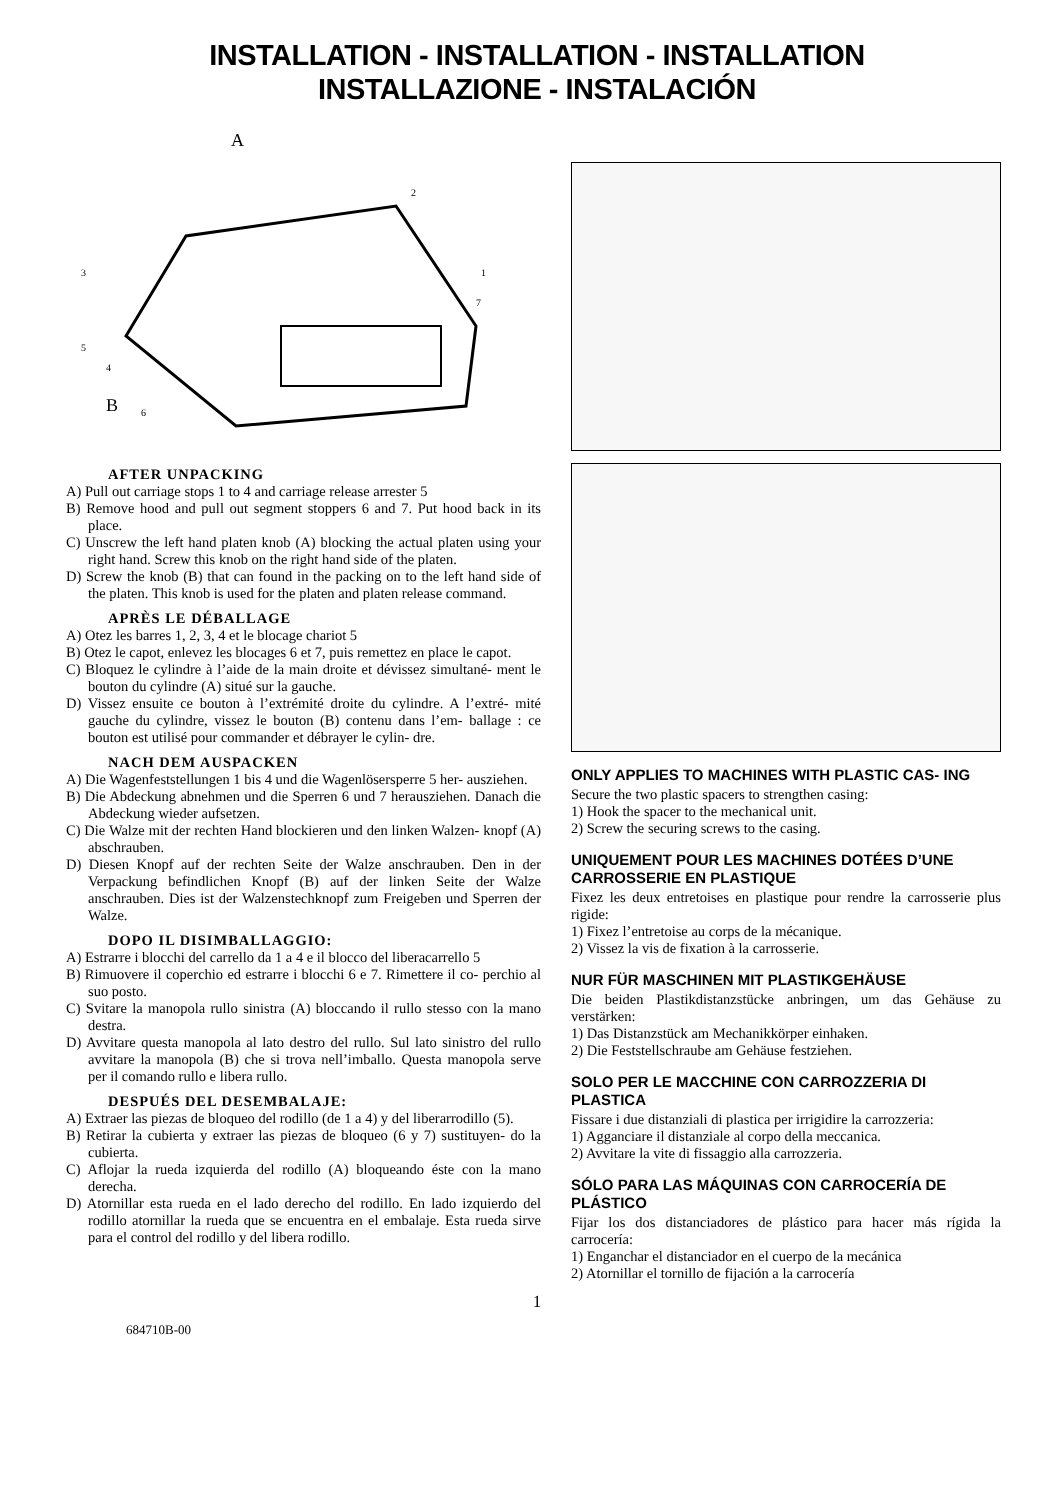INSTALLATION - INSTALLATION - INSTALLATION
INSTALLAZIONE - INSTALACIÓN
A
B
2
1
7
3
5
4
6
AFTER UNPACKING
A) Pull out carriage stops 1 to 4 and carriage release arrester 5
B) Remove hood and pull out segment stoppers 6 and 7. Put hood back in its place.
C) Unscrew the left hand platen knob (A) blocking the actual platen using your right hand. Screw this knob on the right hand side of the platen.
D) Screw the knob (B) that can found in the packing on to the left hand side of the platen. This knob is used for the platen and platen release command.
APRÈS LE DÉBALLAGE
A) Otez les barres 1, 2, 3, 4 et le blocage chariot 5
B) Otez le capot, enlevez les blocages 6 et 7, puis remettez en place le capot.
C) Bloquez le cylindre à l’aide de la main droite et dévissez simultané- ment le bouton du cylindre (A) situé sur la gauche.
D) Vissez ensuite ce bouton à l’extrémité droite du cylindre. A l’extré- mité gauche du cylindre, vissez le bouton (B) contenu dans l’em- ballage : ce bouton est utilisé pour commander et débrayer le cylin- dre.
NACH DEM AUSPACKEN
A) Die Wagenfeststellungen 1 bis 4 und die Wagenlösersperre 5 her- ausziehen.
B) Die Abdeckung abnehmen und die Sperren 6 und 7 herausziehen. Danach die Abdeckung wieder aufsetzen.
C) Die Walze mit der rechten Hand blockieren und den linken Walzen- knopf (A) abschrauben.
D) Diesen Knopf auf der rechten Seite der Walze anschrauben. Den in der Verpackung befindlichen Knopf (B) auf der linken Seite der Walze anschrauben. Dies ist der Walzenstechknopf zum Freigeben und Sperren der Walze.
DOPO IL DISIMBALLAGGIO:
A) Estrarre i blocchi del carrello da 1 a 4 e il blocco del liberacarrello 5
B) Rimuovere il coperchio ed estrarre i blocchi 6 e 7. Rimettere il co- perchio al suo posto.
C) Svitare la manopola rullo sinistra (A) bloccando il rullo stesso con la mano destra.
D) Avvitare questa manopola al lato destro del rullo. Sul lato sinistro del rullo avvitare la manopola (B) che si trova nell’imballo. Questa manopola serve per il comando rullo e libera rullo.
DESPUÉS DEL DESEMBALAJE:
A) Extraer las piezas de bloqueo del rodillo (de 1 a 4) y del liberarrodillo (5).
B) Retirar la cubierta y extraer las piezas de bloqueo (6 y 7) sustituyen- do la cubierta.
C) Aflojar la rueda izquierda del rodillo (A) bloqueando éste con la mano derecha.
D) Atornillar esta rueda en el lado derecho del rodillo. En lado izquierdo del rodillo atornillar la rueda que se encuentra en el embalaje. Esta rueda sirve para el control del rodillo y del libera rodillo.
ONLY APPLIES TO MACHINES WITH PLASTIC CAS- ING
Secure the two plastic spacers to strengthen casing:
1) Hook the spacer to the mechanical unit.
2) Screw the securing screws to the casing.
UNIQUEMENT POUR LES MACHINES DOTÉES D’UNE CARROSSERIE EN PLASTIQUE
Fixez les deux entretoises en plastique pour rendre la carrosserie plus rigide:
1) Fixez l’entretoise au corps de la mécanique.
2) Vissez la vis de fixation à la carrosserie.
NUR FÜR MASCHINEN MIT PLASTIKGEHÄUSE
Die beiden Plastikdistanzstücke anbringen, um das Gehäuse zu verstärken:
1) Das Distanzstück am Mechanikkörper einhaken.
2) Die Feststellschraube am Gehäuse festziehen.
SOLO PER LE MACCHINE CON CARROZZERIA DI PLASTICA
Fissare i due distanziali di plastica per irrigidire la carrozzeria:
1) Agganciare il distanziale al corpo della meccanica.
2) Avvitare la vite di fissaggio alla carrozzeria.
SÓLO PARA LAS MÁQUINAS CON CARROCERÍA DE PLÁSTICO
Fijar los dos distanciadores de plástico para hacer más rígida la carrocería:
1) Enganchar el distanciador en el cuerpo de la mecánica
2) Atornillar el tornillo de fijación a la carrocería
1
684710B-00